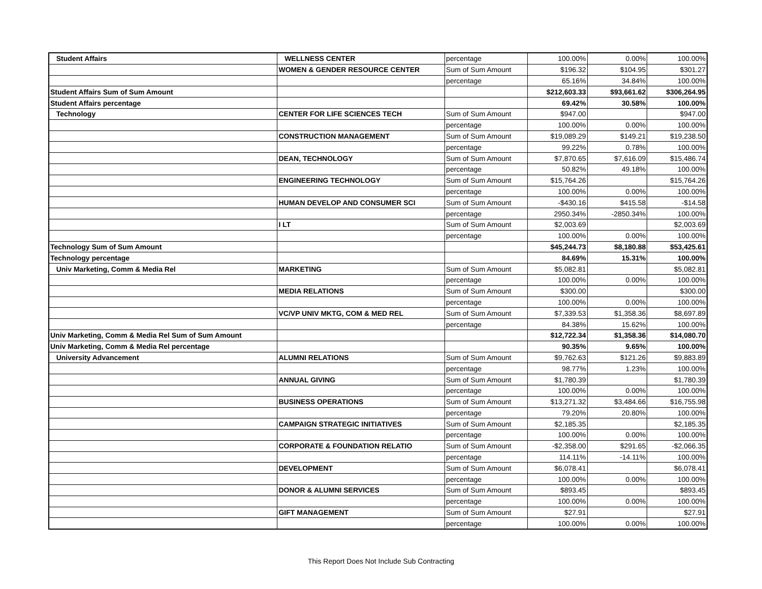| Student Affairs | WELLNESS CENTER | percentage | 100.00% | 0.00% | 100.00% |
| | WOMEN & GENDER RESOURCE CENTER | Sum of Sum Amount | $196.32 | $104.95 | $301.27 |
| | | percentage | 65.16% | 34.84% | 100.00% |
| Student Affairs Sum of Sum Amount | | | $212,603.33 | $93,661.62 | $306,264.95 |
| Student Affairs percentage | | | 69.42% | 30.58% | 100.00% |
| Technology | CENTER FOR LIFE SCIENCES TECH | Sum of Sum Amount | $947.00 | | $947.00 |
| | | percentage | 100.00% | 0.00% | 100.00% |
| | CONSTRUCTION MANAGEMENT | Sum of Sum Amount | $19,089.29 | $149.21 | $19,238.50 |
| | | percentage | 99.22% | 0.78% | 100.00% |
| | DEAN, TECHNOLOGY | Sum of Sum Amount | $7,870.65 | $7,616.09 | $15,486.74 |
| | | percentage | 50.82% | 49.18% | 100.00% |
| | ENGINEERING TECHNOLOGY | Sum of Sum Amount | $15,764.26 | | $15,764.26 |
| | | percentage | 100.00% | 0.00% | 100.00% |
| | HUMAN DEVELOP AND CONSUMER SCI | Sum of Sum Amount | -$430.16 | $415.58 | -$14.58 |
| | | percentage | 2950.34% | -2850.34% | 100.00% |
| | I LT | Sum of Sum Amount | $2,003.69 | | $2,003.69 |
| | | percentage | 100.00% | 0.00% | 100.00% |
| Technology Sum of Sum Amount | | | $45,244.73 | $8,180.88 | $53,425.61 |
| Technology percentage | | | 84.69% | 15.31% | 100.00% |
| Univ Marketing, Comm & Media Rel | MARKETING | Sum of Sum Amount | $5,082.81 | | $5,082.81 |
| | | percentage | 100.00% | 0.00% | 100.00% |
| | MEDIA RELATIONS | Sum of Sum Amount | $300.00 | | $300.00 |
| | | percentage | 100.00% | 0.00% | 100.00% |
| | VC/VP UNIV MKTG, COM & MED REL | Sum of Sum Amount | $7,339.53 | $1,358.36 | $8,697.89 |
| | | percentage | 84.38% | 15.62% | 100.00% |
| Univ Marketing, Comm & Media Rel Sum of Sum Amount | | | $12,722.34 | $1,358.36 | $14,080.70 |
| Univ Marketing, Comm & Media Rel percentage | | | 90.35% | 9.65% | 100.00% |
| University Advancement | ALUMNI RELATIONS | Sum of Sum Amount | $9,762.63 | $121.26 | $9,883.89 |
| | | percentage | 98.77% | 1.23% | 100.00% |
| | ANNUAL GIVING | Sum of Sum Amount | $1,780.39 | | $1,780.39 |
| | | percentage | 100.00% | 0.00% | 100.00% |
| | BUSINESS OPERATIONS | Sum of Sum Amount | $13,271.32 | $3,484.66 | $16,755.98 |
| | | percentage | 79.20% | 20.80% | 100.00% |
| | CAMPAIGN STRATEGIC INITIATIVES | Sum of Sum Amount | $2,185.35 | | $2,185.35 |
| | | percentage | 100.00% | 0.00% | 100.00% |
| | CORPORATE & FOUNDATION RELATIO | Sum of Sum Amount | -$2,358.00 | $291.65 | -$2,066.35 |
| | | percentage | 114.11% | -14.11% | 100.00% |
| | DEVELOPMENT | Sum of Sum Amount | $6,078.41 | | $6,078.41 |
| | | percentage | 100.00% | 0.00% | 100.00% |
| | DONOR & ALUMNI SERVICES | Sum of Sum Amount | $893.45 | | $893.45 |
| | | percentage | 100.00% | 0.00% | 100.00% |
| | GIFT MANAGEMENT | Sum of Sum Amount | $27.91 | | $27.91 |
| | | percentage | 100.00% | 0.00% | 100.00% |
This Report Does Not Include Sub Contracting